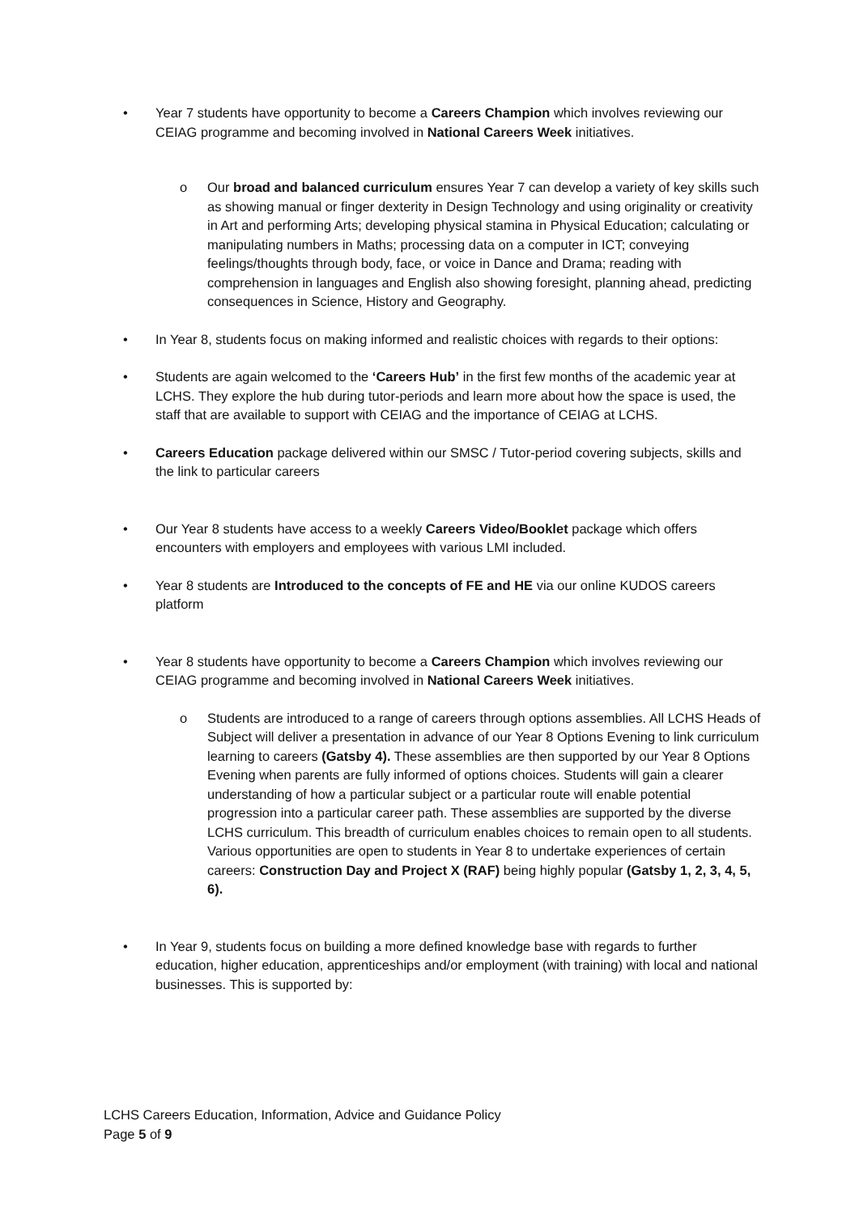• Year 7 students have opportunity to become a Careers Champion which involves reviewing our CEIAG programme and becoming involved in National Careers Week initiatives.
o Our broad and balanced curriculum ensures Year 7 can develop a variety of key skills such as showing manual or finger dexterity in Design Technology and using originality or creativity in Art and performing Arts; developing physical stamina in Physical Education; calculating or manipulating numbers in Maths; processing data on a computer in ICT; conveying feelings/thoughts through body, face, or voice in Dance and Drama; reading with comprehension in languages and English also showing foresight, planning ahead, predicting consequences in Science, History and Geography.
• In Year 8, students focus on making informed and realistic choices with regards to their options:
• Students are again welcomed to the ‘Careers Hub’ in the first few months of the academic year at LCHS. They explore the hub during tutor-periods and learn more about how the space is used, the staff that are available to support with CEIAG and the importance of CEIAG at LCHS.
• Careers Education package delivered within our SMSC / Tutor-period covering subjects, skills and the link to particular careers
• Our Year 8 students have access to a weekly Careers Video/Booklet package which offers encounters with employers and employees with various LMI included.
• Year 8 students are Introduced to the concepts of FE and HE via our online KUDOS careers platform
• Year 8 students have opportunity to become a Careers Champion which involves reviewing our CEIAG programme and becoming involved in National Careers Week initiatives.
o Students are introduced to a range of careers through options assemblies. All LCHS Heads of Subject will deliver a presentation in advance of our Year 8 Options Evening to link curriculum learning to careers (Gatsby 4). These assemblies are then supported by our Year 8 Options Evening when parents are fully informed of options choices. Students will gain a clearer understanding of how a particular subject or a particular route will enable potential progression into a particular career path. These assemblies are supported by the diverse LCHS curriculum. This breadth of curriculum enables choices to remain open to all students. Various opportunities are open to students in Year 8 to undertake experiences of certain careers: Construction Day and Project X (RAF) being highly popular (Gatsby 1, 2, 3, 4, 5, 6).
• In Year 9, students focus on building a more defined knowledge base with regards to further education, higher education, apprenticeships and/or employment (with training) with local and national businesses. This is supported by:
LCHS Careers Education, Information, Advice and Guidance Policy
Page 5 of 9